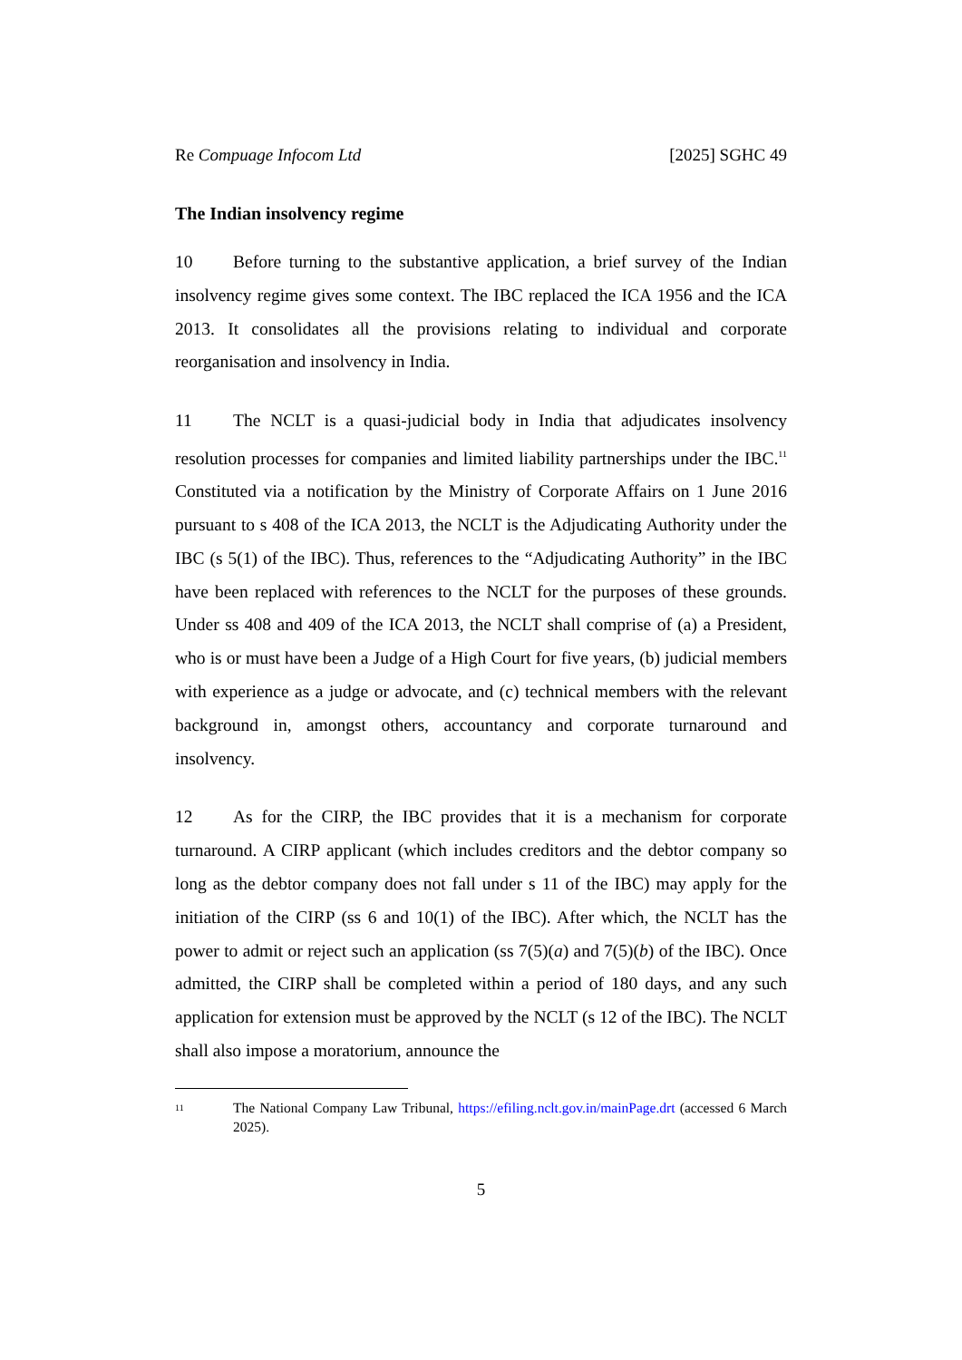Re Compuage Infocom Ltd [2025] SGHC 49
The Indian insolvency regime
10 Before turning to the substantive application, a brief survey of the Indian insolvency regime gives some context. The IBC replaced the ICA 1956 and the ICA 2013. It consolidates all the provisions relating to individual and corporate reorganisation and insolvency in India.
11 The NCLT is a quasi-judicial body in India that adjudicates insolvency resolution processes for companies and limited liability partnerships under the IBC.<sup>11</sup> Constituted via a notification by the Ministry of Corporate Affairs on 1 June 2016 pursuant to s 408 of the ICA 2013, the NCLT is the Adjudicating Authority under the IBC (s 5(1) of the IBC). Thus, references to the “Adjudicating Authority” in the IBC have been replaced with references to the NCLT for the purposes of these grounds. Under ss 408 and 409 of the ICA 2013, the NCLT shall comprise of (a) a President, who is or must have been a Judge of a High Court for five years, (b) judicial members with experience as a judge or advocate, and (c) technical members with the relevant background in, amongst others, accountancy and corporate turnaround and insolvency.
12 As for the CIRP, the IBC provides that it is a mechanism for corporate turnaround. A CIRP applicant (which includes creditors and the debtor company so long as the debtor company does not fall under s 11 of the IBC) may apply for the initiation of the CIRP (ss 6 and 10(1) of the IBC). After which, the NCLT has the power to admit or reject such an application (ss 7(5)(a) and 7(5)(b) of the IBC). Once admitted, the CIRP shall be completed within a period of 180 days, and any such application for extension must be approved by the NCLT (s 12 of the IBC). The NCLT shall also impose a moratorium, announce the
11
The National Company Law Tribunal, https://efiling.nclt.gov.in/mainPage.drt (accessed 6 March 2025).
5